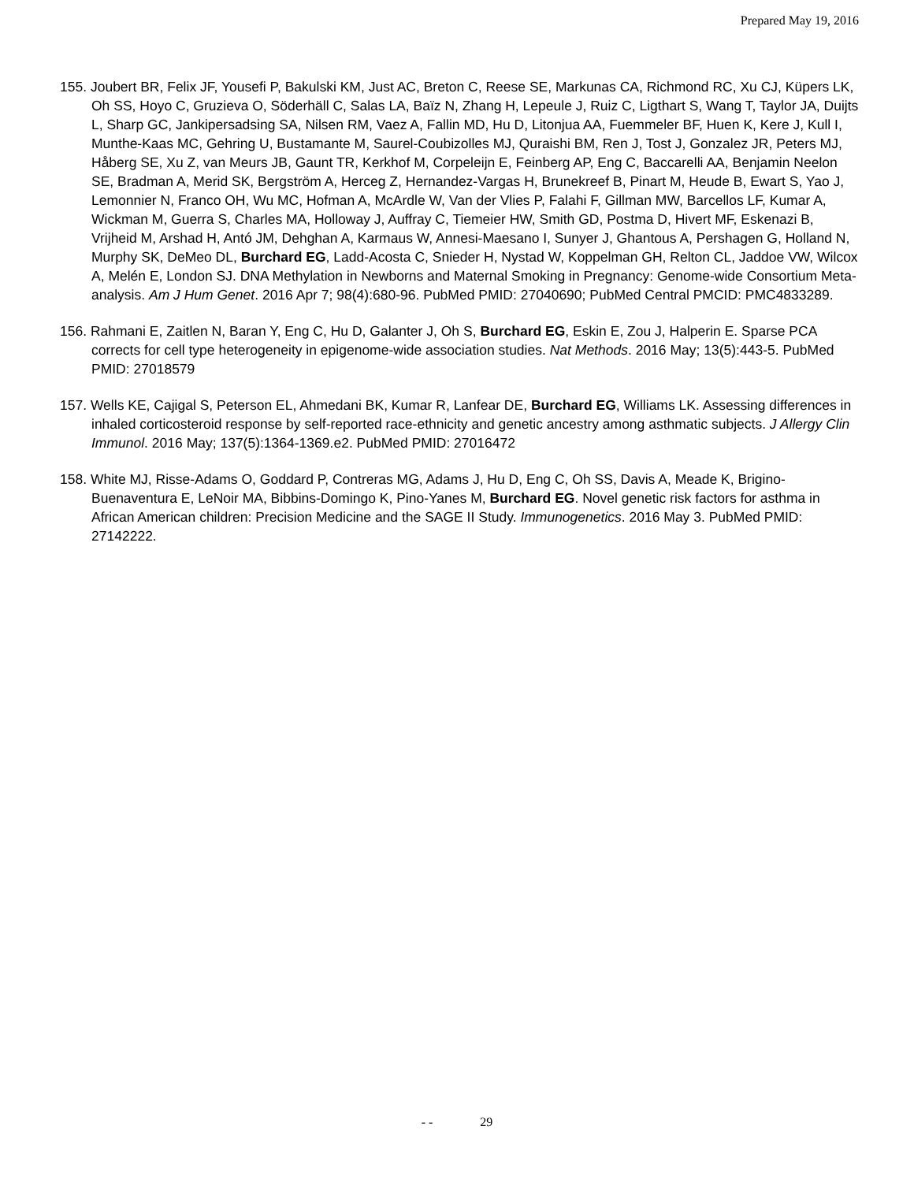Prepared May 19, 2016
155. Joubert BR, Felix JF, Yousefi P, Bakulski KM, Just AC, Breton C, Reese SE, Markunas CA, Richmond RC, Xu CJ, Küpers LK, Oh SS, Hoyo C, Gruzieva O, Söderhäll C, Salas LA, Baïz N, Zhang H, Lepeule J, Ruiz C, Ligthart S, Wang T, Taylor JA, Duijts L, Sharp GC, Jankipersadsing SA, Nilsen RM, Vaez A, Fallin MD, Hu D, Litonjua AA, Fuemmeler BF, Huen K, Kere J, Kull I, Munthe-Kaas MC, Gehring U, Bustamante M, Saurel-Coubizolles MJ, Quraishi BM, Ren J, Tost J, Gonzalez JR, Peters MJ, Håberg SE, Xu Z, van Meurs JB, Gaunt TR, Kerkhof M, Corpeleijn E, Feinberg AP, Eng C, Baccarelli AA, Benjamin Neelon SE, Bradman A, Merid SK, Bergström A, Herceg Z, Hernandez-Vargas H, Brunekreef B, Pinart M, Heude B, Ewart S, Yao J, Lemonnier N, Franco OH, Wu MC, Hofman A, McArdle W, Van der Vlies P, Falahi F, Gillman MW, Barcellos LF, Kumar A, Wickman M, Guerra S, Charles MA, Holloway J, Auffray C, Tiemeier HW, Smith GD, Postma D, Hivert MF, Eskenazi B, Vrijheid M, Arshad H, Antó JM, Dehghan A, Karmaus W, Annesi-Maesano I, Sunyer J, Ghantous A, Pershagen G, Holland N, Murphy SK, DeMeo DL, Burchard EG, Ladd-Acosta C, Snieder H, Nystad W, Koppelman GH, Relton CL, Jaddoe VW, Wilcox A, Melén E, London SJ. DNA Methylation in Newborns and Maternal Smoking in Pregnancy: Genome-wide Consortium Meta-analysis. Am J Hum Genet. 2016 Apr 7; 98(4):680-96. PubMed PMID: 27040690; PubMed Central PMCID: PMC4833289.
156. Rahmani E, Zaitlen N, Baran Y, Eng C, Hu D, Galanter J, Oh S, Burchard EG, Eskin E, Zou J, Halperin E. Sparse PCA corrects for cell type heterogeneity in epigenome-wide association studies. Nat Methods. 2016 May; 13(5):443-5. PubMed PMID: 27018579
157. Wells KE, Cajigal S, Peterson EL, Ahmedani BK, Kumar R, Lanfear DE, Burchard EG, Williams LK. Assessing differences in inhaled corticosteroid response by self-reported race-ethnicity and genetic ancestry among asthmatic subjects. J Allergy Clin Immunol. 2016 May; 137(5):1364-1369.e2. PubMed PMID: 27016472
158. White MJ, Risse-Adams O, Goddard P, Contreras MG, Adams J, Hu D, Eng C, Oh SS, Davis A, Meade K, Brigino-Buenaventura E, LeNoir MA, Bibbins-Domingo K, Pino-Yanes M, Burchard EG. Novel genetic risk factors for asthma in African American children: Precision Medicine and the SAGE II Study. Immunogenetics. 2016 May 3. PubMed PMID: 27142222.
- - 29